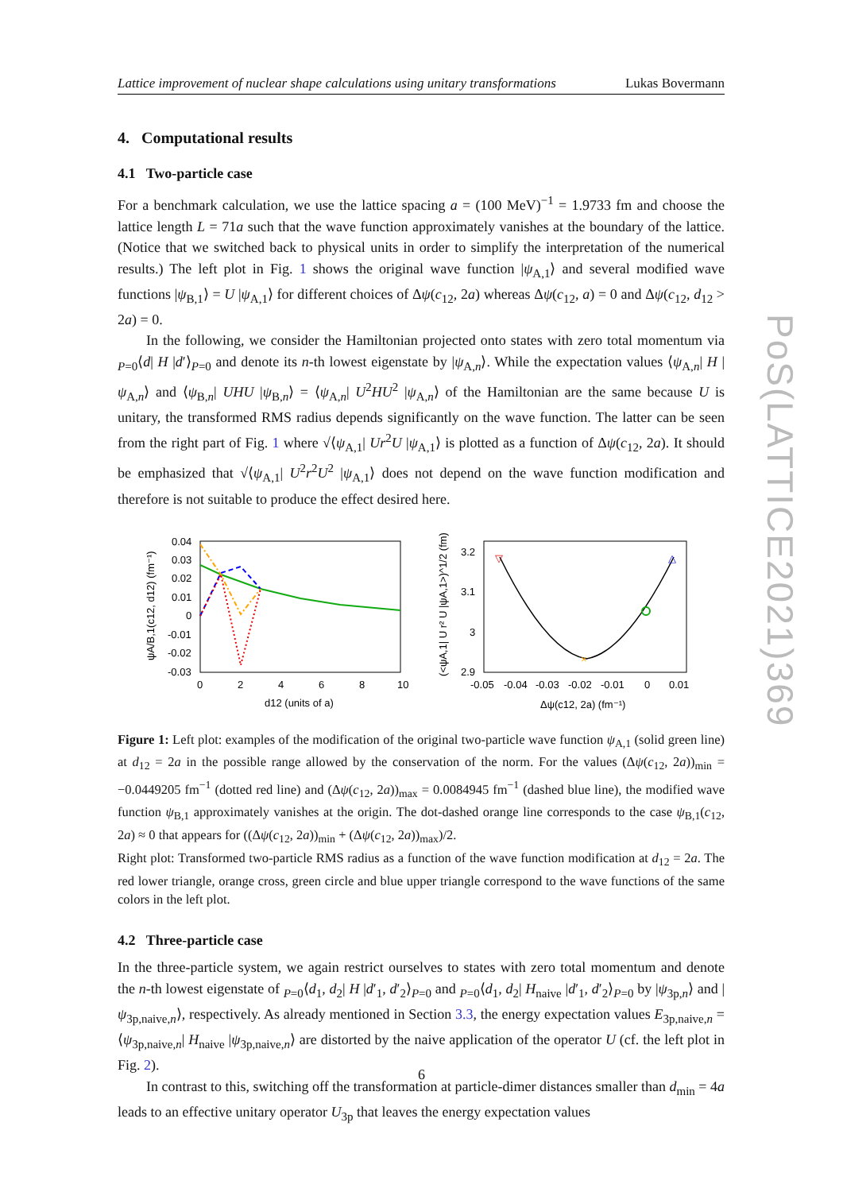Lattice improvement of nuclear shape calculations using unitary transformations Lukas Bovermann
4. Computational results
4.1 Two-particle case
For a benchmark calculation, we use the lattice spacing a = (100 MeV)<sup>−1</sup> = 1.9733 fm and choose the lattice length L = 71a such that the wave function approximately vanishes at the boundary of the lattice. (Notice that we switched back to physical units in order to simplify the interpretation of the numerical results.) The left plot in Fig. 1 shows the original wave function |ψ<sub>A,1</sub>⟩ and several modified wave functions |ψ<sub>B,1</sub>⟩ = U |ψ<sub>A,1</sub>⟩ for different choices of Δψ(c<sub>12</sub>, 2a) whereas Δψ(c<sub>12</sub>, a) = 0 and Δψ(c<sub>12</sub>, d<sub>12</sub> > 2a) = 0.
In the following, we consider the Hamiltonian projected onto states with zero total momentum via <sub>P=0</sub>⟨d| H |d′⟩<sub>P=0</sub> and denote its n-th lowest eigenstate by |ψ<sub>A,n</sub>⟩. While the expectation values ⟨ψ<sub>A,n</sub>| H |ψ<sub>A,n</sub>⟩ and ⟨ψ<sub>B,n</sub>| UHU |ψ<sub>B,n</sub>⟩ = ⟨ψ<sub>A,n</sub>| U<sup>2</sup>HU<sup>2</sup> |ψ<sub>A,n</sub>⟩ of the Hamiltonian are the same because U is unitary, the transformed RMS radius depends significantly on the wave function. The latter can be seen from the right part of Fig. 1 where √⟨ψ<sub>A,1</sub>| Ur<sup>2</sup>U |ψ<sub>A,1</sub>⟩ is plotted as a function of Δψ(c<sub>12</sub>, 2a). It should be emphasized that √⟨ψ<sub>A,1</sub>| U<sup>2</sup>r<sup>2</sup>U<sup>2</sup> |ψ<sub>A,1</sub>⟩ does not depend on the wave function modification and therefore is not suitable to produce the effect desired here.
0.04
0.03
0.02
0.01
0
-0.01
-0.02
-0.03
0
2
4
6
8
10
d12 (units of a)
ψA/B,1(c12, d12) (fm⁻¹)
3.2
3.1
3
2.9
-0.05
-0.04
-0.03
-0.02
-0.01
0
0.01
Δψ(c12, 2a) (fm⁻¹)
(<ψA,1| U r² U |ψA,1>)^1/2 (fm)
▽
×
△
Figure 1: Left plot: examples of the modification of the original two-particle wave function ψ<sub>A,1</sub> (solid green line) at d<sub>12</sub> = 2a in the possible range allowed by the conservation of the norm. For the values (Δψ(c<sub>12</sub>, 2a))<sub>min</sub> = −0.0449205 fm<sup>−1</sup> (dotted red line) and (Δψ(c<sub>12</sub>, 2a))<sub>max</sub> = 0.0084945 fm<sup>−1</sup> (dashed blue line), the modified wave function ψ<sub>B,1</sub> approximately vanishes at the origin. The dot-dashed orange line corresponds to the case ψ<sub>B,1</sub>(c<sub>12</sub>, 2a) ≈ 0 that appears for ((Δψ(c<sub>12</sub>, 2a))<sub>min</sub> + (Δψ(c<sub>12</sub>, 2a))<sub>max</sub>)/2.
Right plot: Transformed two-particle RMS radius as a function of the wave function modification at d<sub>12</sub> = 2a. The red lower triangle, orange cross, green circle and blue upper triangle correspond to the wave functions of the same colors in the left plot.
4.2 Three-particle case
In the three-particle system, we again restrict ourselves to states with zero total momentum and denote the n-th lowest eigenstate of <sub>P=0</sub>⟨d<sub>1</sub>, d<sub>2</sub>| H |d′<sub>1</sub>, d′<sub>2</sub>⟩<sub>P=0</sub> and <sub>P=0</sub>⟨d<sub>1</sub>, d<sub>2</sub>| H<sub>naive</sub> |d′<sub>1</sub>, d′<sub>2</sub>⟩<sub>P=0</sub> by |ψ<sub>3p,n</sub>⟩ and |ψ<sub>3p,naive,n</sub>⟩, respectively. As already mentioned in Section 3.3, the energy expectation values E<sub>3p,naive,n</sub> = ⟨ψ<sub>3p,naive,n</sub>| H<sub>naive</sub> |ψ<sub>3p,naive,n</sub>⟩ are distorted by the naive application of the operator U (cf. the left plot in Fig. 2).
In contrast to this, switching off the transformation at particle-dimer distances smaller than d<sub>min</sub> = 4a leads to an effective unitary operator U<sub>3p</sub> that leaves the energy expectation values
PoS(LATTICE2021)369
6